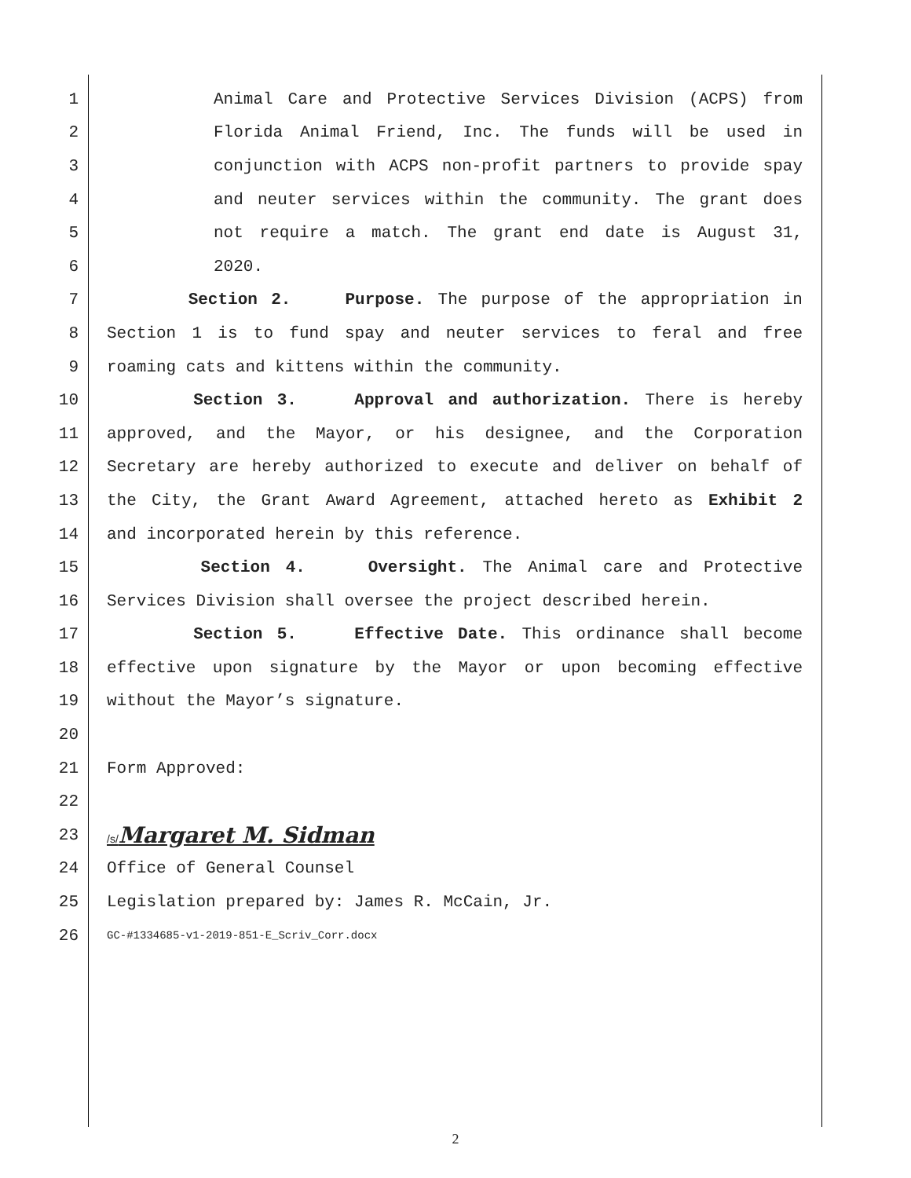1 Animal Care and Protective Services Division (ACPS) from
2 Florida Animal Friend, Inc. The funds will be used in
3 conjunction with ACPS non-profit partners to provide spay
4 and neuter services within the community. The grant does
5 not require a match. The grant end date is August 31,
6 2020.
7 Section 2. Purpose. The purpose of the appropriation in
8 Section 1 is to fund spay and neuter services to feral and free
9 roaming cats and kittens within the community.
10 Section 3. Approval and authorization. There is hereby
11 approved, and the Mayor, or his designee, and the Corporation
12 Secretary are hereby authorized to execute and deliver on behalf of
13 the City, the Grant Award Agreement, attached hereto as Exhibit 2
14 and incorporated herein by this reference.
15 Section 4. Oversight. The Animal care and Protective
16 Services Division shall oversee the project described herein.
17 Section 5. Effective Date. This ordinance shall become
18 effective upon signature by the Mayor or upon becoming effective
19 without the Mayor’s signature.
20
21 Form Approved:
22
23 /s/Margaret M. Sidman
24 Office of General Counsel
25 Legislation prepared by: James R. McCain, Jr.
26 GC-#1334685-v1-2019-851-E_Scriv_Corr.docx
2